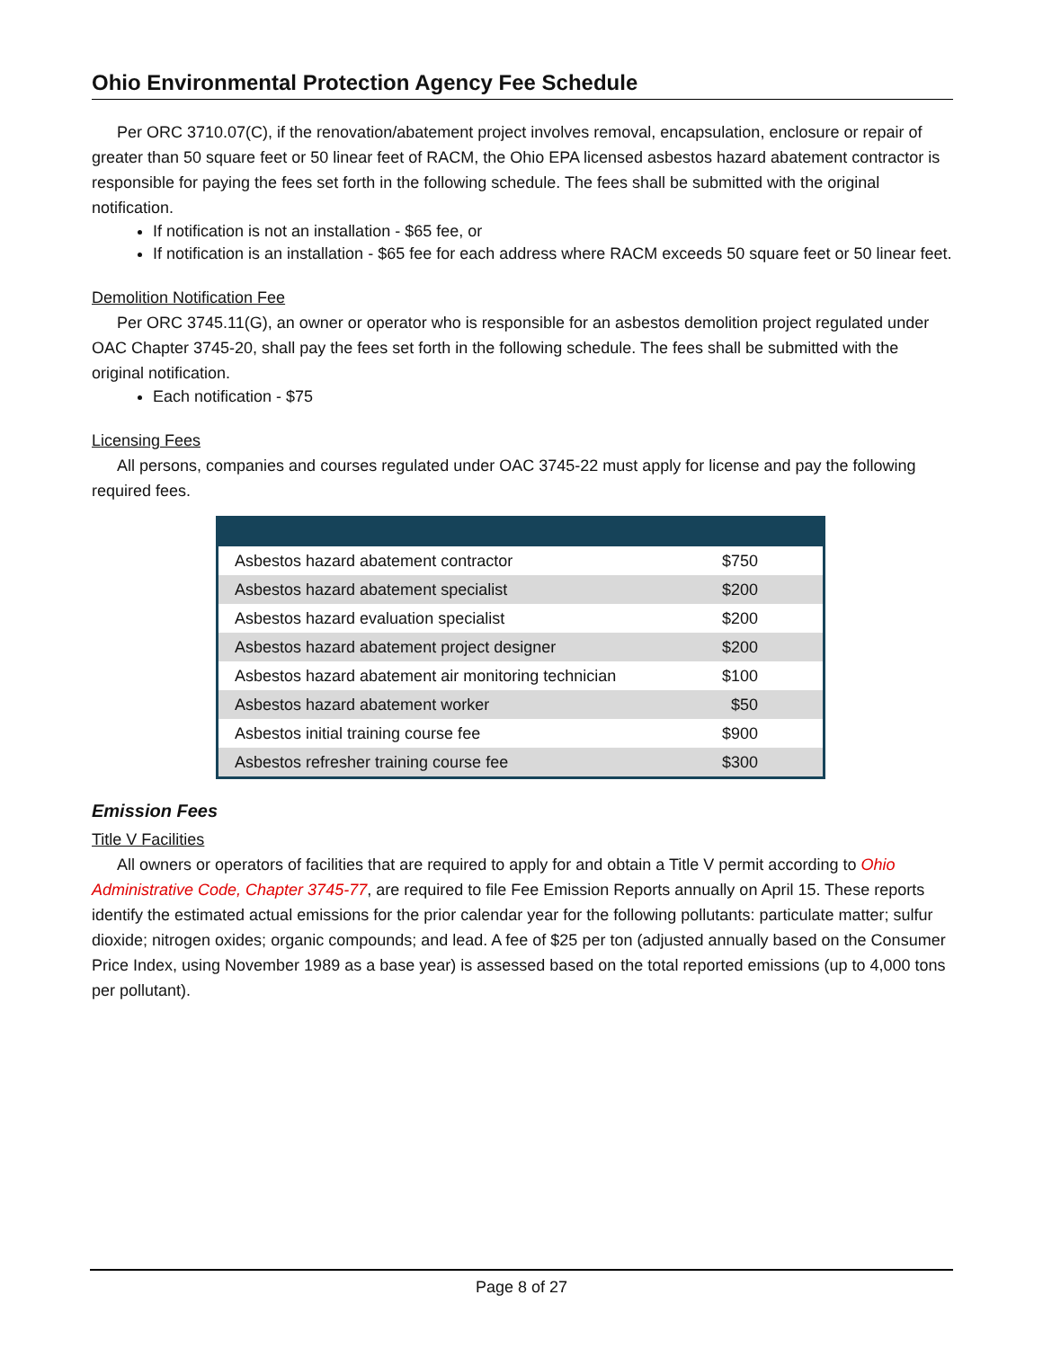Ohio Environmental Protection Agency Fee Schedule
Per ORC 3710.07(C), if the renovation/abatement project involves removal, encapsulation, enclosure or repair of greater than 50 square feet or 50 linear feet of RACM, the Ohio EPA licensed asbestos hazard abatement contractor is responsible for paying the fees set forth in the following schedule. The fees shall be submitted with the original notification.
If notification is not an installation - $65 fee, or
If notification is an installation - $65 fee for each address where RACM exceeds 50 square feet or 50 linear feet.
Demolition Notification Fee
Per ORC 3745.11(G), an owner or operator who is responsible for an asbestos demolition project regulated under OAC Chapter 3745-20, shall pay the fees set forth in the following schedule. The fees shall be submitted with the original notification.
Each notification - $75
Licensing Fees
All persons, companies and courses regulated under OAC 3745-22 must apply for license and pay the following required fees.
| Asbestos hazard abatement contractor | $750 |
| Asbestos hazard abatement specialist | $200 |
| Asbestos hazard evaluation specialist | $200 |
| Asbestos hazard abatement project designer | $200 |
| Asbestos hazard abatement air monitoring technician | $100 |
| Asbestos hazard abatement worker | $50 |
| Asbestos initial training course fee | $900 |
| Asbestos refresher training course fee | $300 |
Emission Fees
Title V Facilities
All owners or operators of facilities that are required to apply for and obtain a Title V permit according to Ohio Administrative Code, Chapter 3745-77, are required to file Fee Emission Reports annually on April 15. These reports identify the estimated actual emissions for the prior calendar year for the following pollutants: particulate matter; sulfur dioxide; nitrogen oxides; organic compounds; and lead. A fee of $25 per ton (adjusted annually based on the Consumer Price Index, using November 1989 as a base year) is assessed based on the total reported emissions (up to 4,000 tons per pollutant).
Page 8 of 27